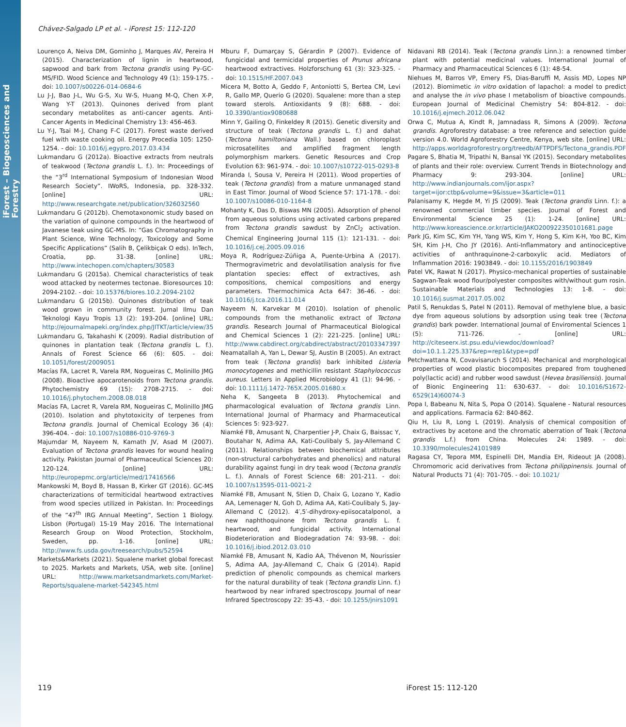iForest – Biogeosciences and Forestry
Chávez-Salgado LP et al. - iForest 15: 112-120
Lourenço A, Neiva DM, Gominho J, Marques AV, Pereira H (2015). Characterization of lignin in heartwood, sapwood and bark from Tectona grandis using Py-GC-MS/FID. Wood Science and Technology 49 (1): 159-175. - doi: 10.1007/s00226-014-0684-6
Lu J-J, Bao J-L, Wu G-S, Xu W-S, Huang M-Q, Chen X-P, Wang Y-T (2013). Quinones derived from plant secondary metabolites as anti-cancer agents. Anti-Cancer Agents in Medicinal Chemistry 13: 456-463.
Lu Y-J, Tsai M-J, Chang F-C (2017). Forest waste derived fuel with waste cooking oil. Energy Procedia 105: 1250-1254. - doi: 10.1016/j.egypro.2017.03.434
Lukmandaru G (2012a). Bioactive extracts from neutrals of teakwood (Tectona grandis L. f.). In: Proceedings of the “3<sup>rd</sup> International Symposium of Indonesian Wood Research Society”. IWoRS, Indonesia, pp. 328-332. [online] URL: http://www.researchgate.net/publication/326032560
Lukmandaru G (2012b). Chemotaxonomic study based on the variation of quinone compounds in the heartwood of Javanese teak using GC-MS. In: “Gas Chromatography in Plant Science, Wine Technology, Toxicology and Some Specific Applications” (Salih B, Çelikbiçak O eds). InTech, Croatia, pp. 31-38. [online] URL: http://www.intechopen.com/chapters/30583
Lukmandaru G (2015a). Chemical characteristics of teak wood attacked by neotermes tectonae. Bioresources 10: 2094-2102. - doi: 10.15376/biores.10.2.2094-2102
Lukmandaru G (2015b). Quinones distribution of teak wood grown in community forest. Jurnal Ilmu Dan Teknologi Kayu Tropis 13 (2): 193-204. [online] URL: http://ejournalmapeki.org/index.php/JITKT/article/view/35
Lukmandaru G, Takahashi K (2009). Radial distribution of quinones in plantation teak (Tectona grandis L. f.). Annals of Forest Science 66 (6): 605. - doi: 10.1051/forest/2009051
Macías FA, Lacret R, Varela RM, Nogueiras C, Molinillo JMG (2008). Bioactive apocarotenoids from Tectona grandis. Phytochemistry 69 (15): 2708-2715. - doi: 10.1016/j.phytochem.2008.08.018
Macías FA, Lacret R, Varela RM, Nogueiras C, Molinillo JMG (2010). Isolation and phytotoxicity of terpenes from Tectona grandis. Journal of Chemical Ecology 36 (4): 396-404. - doi: 10.1007/s10886-010-9769-3
Majumdar M, Nayeem N, Kamath JV, Asad M (2007). Evaluation of Tectona grandis leaves for wound healing activity. Pakistan Journal of Pharmaceutical Sciences 20: 120-124. [online] URL: http://europepmc.org/article/med/17416566
Mankowski M, Boyd B, Hassan B, Kirker GT (2016). GC-MS characterizations of termiticidal heartwood extractives from wood species utilized in Pakistan. In: Proceedings of the “47<sup>th</sup> IRG Annual Meeting”, Section 1 Biology. Lisbon (Portugal) 15-19 May 2016. The International Research Group on Wood Protection, Stockholm, Sweden, pp. 1-16. [online] URL: http://www.fs.usda.gov/treesearch/pubs/52594
Markets&Markets (2021). Squalene market global forecast to 2025. Markets and Markets, USA, web site. [online] URL: http://www.marketsandmarkets.com/Market-Reports/squalene-market-542345.html
Mburu F, Dumarçay S, Gérardin P (2007). Evidence of fungicidal and termicidal properties of Prunus africana heartwood extractives. Holzforschung 61 (3): 323-325. - doi: 10.1515/HF.2007.043
Micera M, Botto A, Geddo F, Antoniotti S, Bertea CM, Levi R, Gallo MP, Querio G (2020). Squalene: more than a step toward sterols. Antioxidants 9 (8): 688. - doi: 10.3390/antiox9080688
Minn Y, Gailing O, Finkeldey R (2015). Genetic diversity and structure of teak (Tectona grandis L. f.) and dahat (Tectona hamiltoniana Wall.) based on chloroplast microsatellites and amplified fragment length polymorphism markers. Genetic Resources and Crop Evolution 63: 961-974. - doi: 10.1007/s10722-015-0293-8
Miranda I, Sousa V, Pereira H (2011). Wood properties of teak (Tectona grandis) from a mature unmanaged stand in East Timor. Journal of Wood Science 57: 171-178. - doi: 10.1007/s10086-010-1164-8
Mohanty K, Das D, Biswas MN (2005). Adsorption of phenol from aqueous solutions using activated carbons prepared from Tectona grandis sawdust by ZnCl<sub>2</sub> activation. Chemical Engineering Journal 115 (1): 121-131. - doi: 10.1016/j.cej.2005.09.016
Moya R, Rodríguez-Zúñiga A, Puente-Urbina A (2017). Thermogravimetric and devolatilisation analysis for five plantation species: effect of extractives, ash compositions, chemical compositions and energy parameters. Thermochimica Acta 647: 36-46. - doi: 10.1016/j.tca.2016.11.014
Nayeem N, Karvekar M (2010). Isolation of phenolic compounds from the methanolic extract of Tectona grandis. Research Journal of Pharmaceutical Biological and Chemical Sciences 1 (2): 221-225. [online] URL: http://www.cabdirect.org/cabdirect/abstract/20103347397
Neamatallah A, Yan L, Dewar SJ, Austin B (2005). An extract from teak (Tectona grandis) bark inhibited Listeria monocytogenes and methicillin resistant Staphylococcus aureus. Letters in Applied Microbiology 41 (1): 94-96. - doi: 10.1111/j.1472-765X.2005.01680.x
Neha K, Sangeeta B (2013). Phytochemical and pharmacological evaluation of Tectona grandis Linn. International Journal of Pharmacy and Pharmaceutical Sciences 5: 923-927.
Niamké FB, Amusant N, Charpentier J-P, Chaix G, Baissac Y, Boutahar N, Adima AA, Kati-Coulibaly S, Jay-Allemand C (2011). Relationships between biochemical attributes (non-structural carbohydrates and phenolics) and natural durability against fungi in dry teak wood (Tectona grandis L. f.). Annals of Forest Science 68: 201-211. - doi: 10.1007/s13595-011-0021-2
Niamké FB, Amusant N, Stien D, Chaix G, Lozano Y, Kadio AA, Lemenager N, Goh D, Adima AA, Kati-Coulibaly S, Jay-Allemand C (2012). 4′,5′-dihydroxy-epiisocatalponol, a new naphthoquinone from Tectona grandis L. f. heartwood, and fungicidal activity. International Biodeterioration and Biodegradation 74: 93-98. - doi: 10.1016/j.ibiod.2012.03.010
Niamké FB, Amusant N, Kadio AA, Thévenon M, Nourissier S, Adima AA, Jay-Allemand C, Chaix G (2014). Rapid prediction of phenolic compounds as chemical markers for the natural durability of teak (Tectona grandis Linn. f.) heartwood by near infrared spectroscopy. Journal of near Infrared Spectroscopy 22: 35-43. - doi: 10.1255/jnirs1091
Nidavani RB (2014). Teak (Tectona grandis Linn.): a renowned timber plant with potential medicinal values. International Journal of Pharmacy and Pharmaceutical Sciences 6 (1): 48-54.
Niehues M, Barros VP, Emery FS, Dias-Baruffi M, Assis MD, Lopes NP (2012). Biomimetic in vitro oxidation of lapachol: a model to predict and analyse the in vivo phase I metabolism of bioactive compounds. European Journal of Medicinal Chemistry 54: 804-812. - doi: 10.1016/j.ejmech.2012.06.042
Orwa C, Mutua A, Kindt R, Jamnadass R, Simons A (2009). Tectona grandis. Agroforestry database: a tree reference and selection guide version 4.0. World Agroforestry Centre, Kenya, web site. [online] URL: http://apps.worldagroforestry.org/treedb/AFTPDFS/Tectona_grandis.PDF
Pagare S, Bhatia M, Tripathi N, Bansal YK (2015). Secondary metabolites of plants and their role: overview. Current Trends in Biotechnology and Pharmacy 9: 293-304. [online] URL: http://www.indianjournals.com/ijor.aspx?target=ijor:ctbp&volume=9&issue=3&article=011
Palanisamy K, Hegde M, Yi JS (2009). Teak (Tectona grandis Linn. f.): a renowned commercial timber species. Journal of Forest and Environmental Science 25 (1): 1-24. [online] URL: http://www.koreascience.or.kr/article/JAKO200922350101681.page
Park JG, Kim SC, Kim YH, Yang WS, Kim Y, Hong S, Kim K-H, Yoo BC, Kim SH, Kim J-H, Cho JY (2016). Anti-Inflammatory and antinociceptive activities of anthraquinone-2-carboxylic acid. Mediators of Inflammation 2016: 1903849. - doi: 10.1155/2016/1903849
Patel VK, Rawat N (2017). Physico-mechanical properties of sustainable Sagwan-Teak wood flour/polyester composites with/without gum rosin. Sustainable Materials and Technologies 13: 1-8. - doi: 10.1016/j.susmat.2017.05.002
Patil S, Renukdas S, Patel N (2011). Removal of methylene blue, a basic dye from aqueous solutions by adsorption using teak tree (Tectona grandis) bark powder. International Journal of Enviromental Sciences 1 (5): 711-726. - [online] URL: http://citeseerx.ist.psu.edu/viewdoc/download?doi=10.1.1.225.337&rep=rep1&type=pdf
Petchwattana N, Covavisaruch S (2014). Mechanical and morphological properties of wood plastic biocomposites prepared from toughened poly(lactic acid) and rubber wood sawdust (Hevea brasiliensis). Journal of Bionic Engineering 11: 630-637. - doi: 10.1016/S1672-6529(14)60074-3
Popa I, Babeanu N, Nita S, Popa O (2014). Squalene - Natural resources and applications. Farmacia 62: 840-862.
Qiu H, Liu R, Long L (2019). Analysis of chemical composition of extractives by acetone and the chromatic aberration of Teak (Tectona grandis L.f.) from China. Molecules 24: 1989. - doi: 10.3390/molecules24101989
Ragasa CY, Tepora MM, Espinelli DH, Mandia EH, Rideout JA (2008). Chromomoric acid derivatives from Tectona philippinensis. Journal of Natural Products 71 (4): 701-705. - doi: 10.1021/
119 iForest 15: 112-120